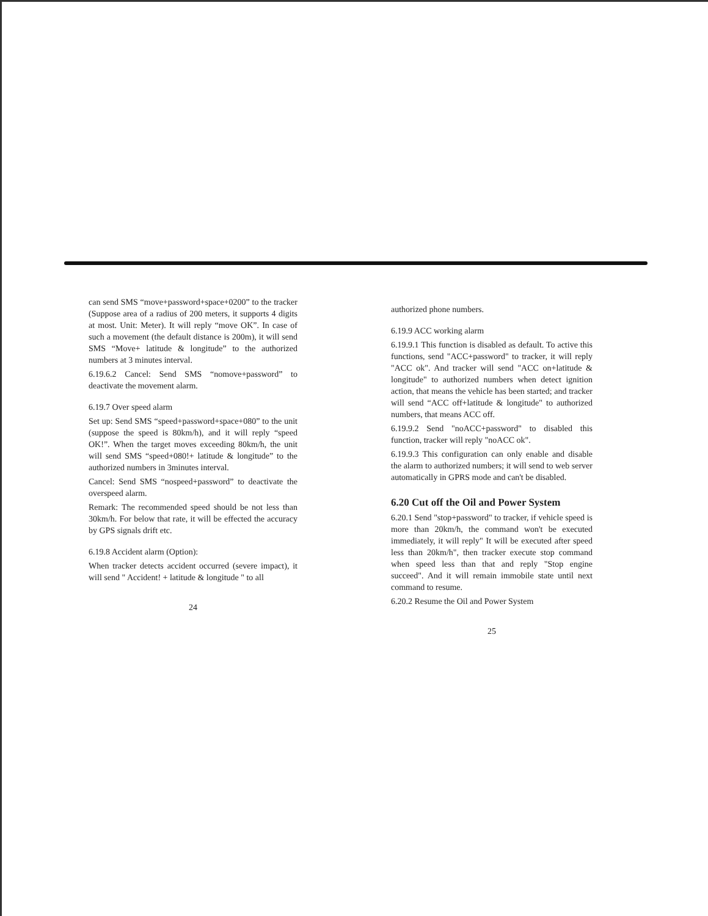can send SMS “move+password+space+0200” to the tracker (Suppose area of a radius of 200 meters, it supports 4 digits at most. Unit: Meter). It will reply “move OK”. In case of such a movement (the default distance is 200m), it will send SMS “Move+ latitude & longitude” to the authorized numbers at 3 minutes interval.
6.19.6.2 Cancel: Send SMS “nomove+password” to deactivate the movement alarm.
6.19.7 Over speed alarm
Set up: Send SMS “speed+password+space+080” to the unit (suppose the speed is 80km/h), and it will reply “speed OK!”. When the target moves exceeding 80km/h, the unit will send SMS “speed+080!+ latitude & longitude” to the authorized numbers in 3minutes interval.
Cancel: Send SMS “nospeed+password” to deactivate the overspeed alarm.
Remark: The recommended speed should be not less than 30km/h. For below that rate, it will be effected the accuracy by GPS signals drift etc.
6.19.8 Accident alarm (Option):
When tracker detects accident occurred (severe impact), it will send " Accident! + latitude & longitude " to all
24
authorized phone numbers.
6.19.9 ACC working alarm
6.19.9.1 This function is disabled as default. To active this functions, send "ACC+password" to tracker, it will reply "ACC ok". And tracker will send "ACC on+latitude & longitude" to authorized numbers when detect ignition action, that means the vehicle has been started; and tracker will send “ACC off+latitude & longitude" to authorized numbers, that means ACC off.
6.19.9.2 Send "noACC+password" to disabled this function, tracker will reply "noACC ok".
6.19.9.3 This configuration can only enable and disable the alarm to authorized numbers; it will send to web server automatically in GPRS mode and can't be disabled.
6.20 Cut off the Oil and Power System
6.20.1 Send "stop+password" to tracker, if vehicle speed is more than 20km/h, the command won't be executed immediately, it will reply" It will be executed after speed less than 20km/h", then tracker execute stop command when speed less than that and reply "Stop engine succeed". And it will remain immobile state until next command to resume.
6.20.2 Resume the Oil and Power System
25